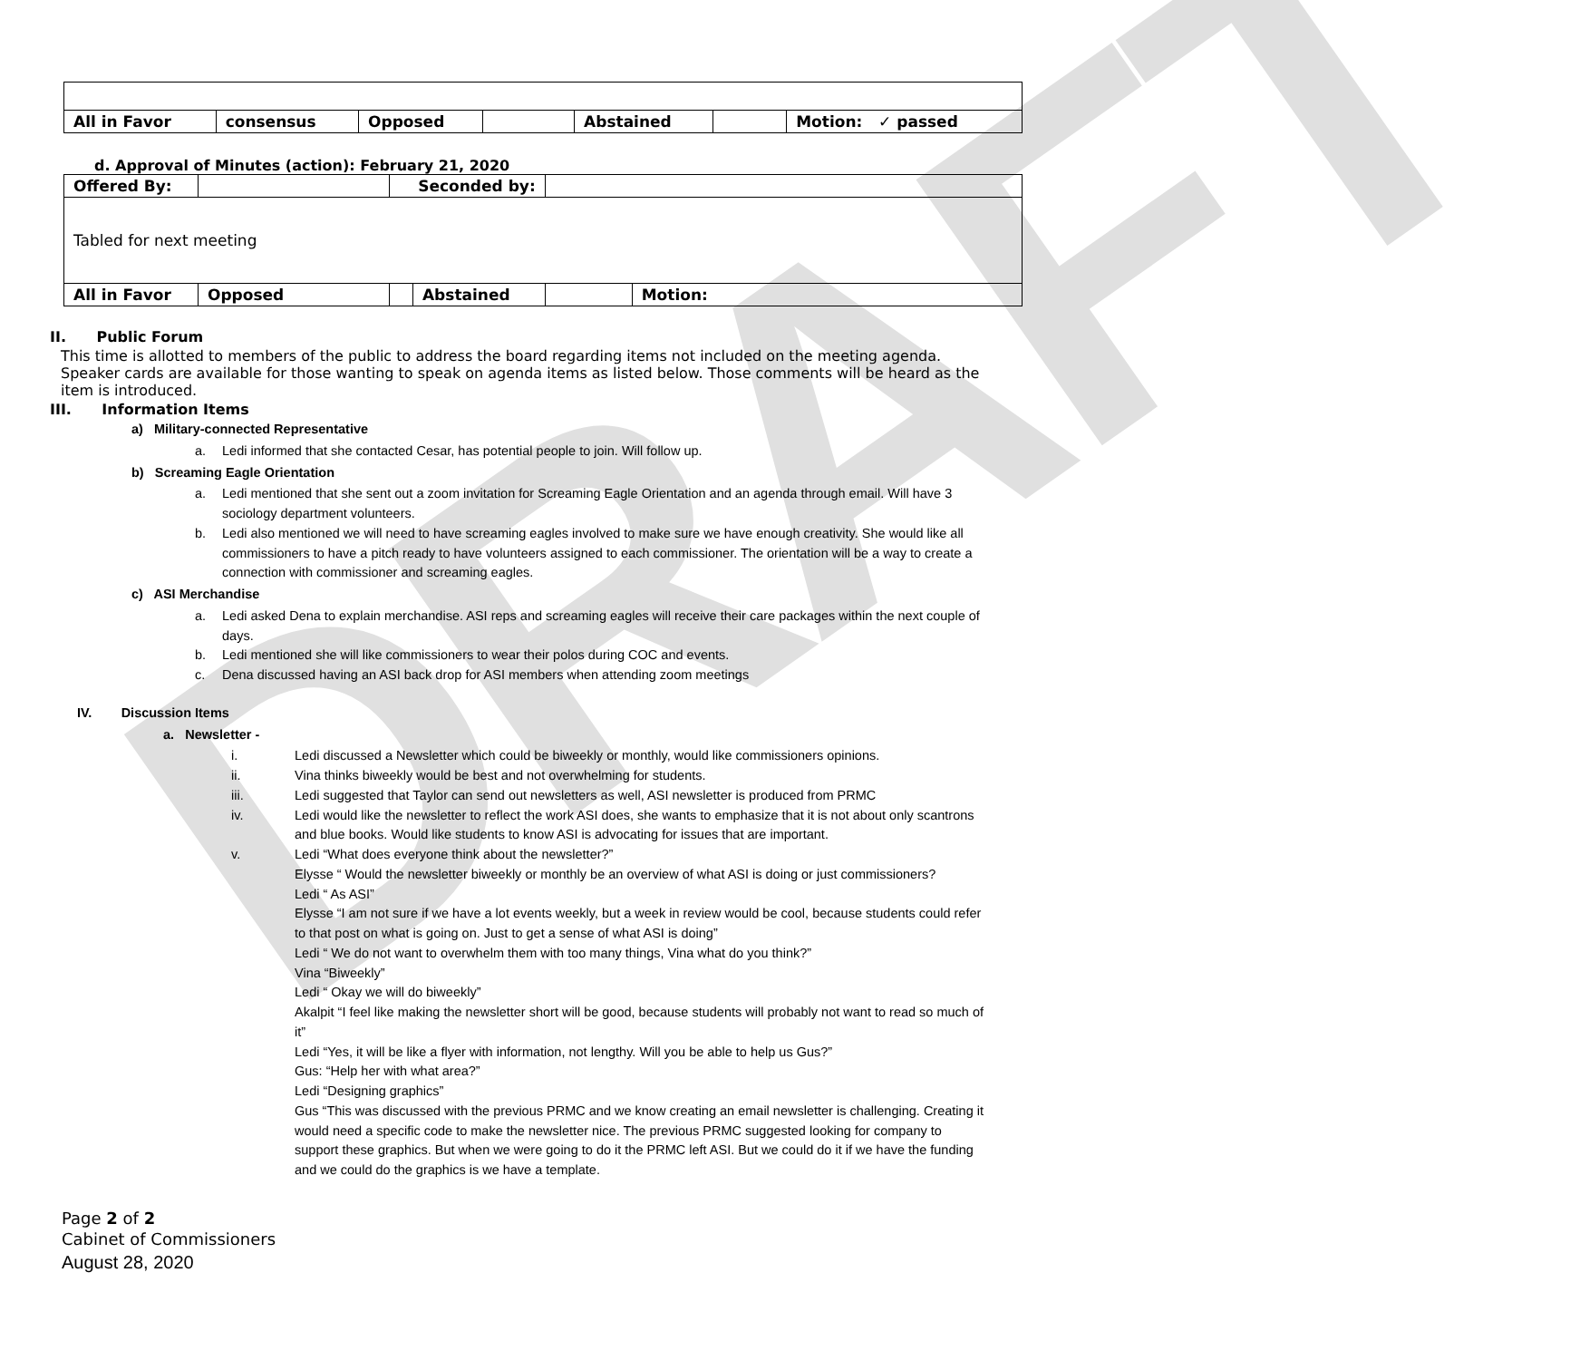DRAFT
| All in Favor | consensus | Opposed | | Abstained | | Motion: ✓ passed |
d. Approval of Minutes (action): February 21, 2020
| Offered By: | | Seconded by: | | | |
| Tabled for next meeting | | | | | |
| All in Favor | Opposed | | Abstained | | Motion: |
II. Public Forum
This time is allotted to members of the public to address the board regarding items not included on the meeting agenda. Speaker cards are available for those wanting to speak on agenda items as listed below. Those comments will be heard as the item is introduced.
III. Information Items
a) Military-connected Representative
a. Ledi informed that she contacted Cesar, has potential people to join. Will follow up.
b) Screaming Eagle Orientation
a. Ledi mentioned that she sent out a zoom invitation for Screaming Eagle Orientation and an agenda through email. Will have 3 sociology department volunteers.
b. Ledi also mentioned we will need to have screaming eagles involved to make sure we have enough creativity. She would like all commissioners to have a pitch ready to have volunteers assigned to each commissioner. The orientation will be a way to create a connection with commissioner and screaming eagles.
c) ASI Merchandise
a. Ledi asked Dena to explain merchandise. ASI reps and screaming eagles will receive their care packages within the next couple of days.
b. Ledi mentioned she will like commissioners to wear their polos during COC and events.
c. Dena discussed having an ASI back drop for ASI members when attending zoom meetings
IV. Discussion Items
a. Newsletter -
i. Ledi discussed a Newsletter which could be biweekly or monthly, would like commissioners opinions.
ii. Vina thinks biweekly would be best and not overwhelming for students.
iii. Ledi suggested that Taylor can send out newsletters as well, ASI newsletter is produced from PRMC
iv. Ledi would like the newsletter to reflect the work ASI does, she wants to emphasize that it is not about only scantrons and blue books. Would like students to know ASI is advocating for issues that are important.
v. Ledi “What does everyone think about the newsletter?”
Elysse “ Would the newsletter biweekly or monthly be an overview of what ASI is doing or just commissioners?
Ledi “ As ASI”
Elysse “I am not sure if we have a lot events weekly, but a week in review would be cool, because students could refer to that post on what is going on. Just to get a sense of what ASI is doing”
Ledi “ We do not want to overwhelm them with too many things, Vina what do you think?”
Vina “Biweekly”
Ledi “ Okay we will do biweekly”
Akalpit “I feel like making the newsletter short will be good, because students will probably not want to read so much of it”
Ledi “Yes, it will be like a flyer with information, not lengthy. Will you be able to help us Gus?”
Gus: “Help her with what area?”
Ledi “Designing graphics”
Gus “This was discussed with the previous PRMC and we know creating an email newsletter is challenging. Creating it would need a specific code to make the newsletter nice. The previous PRMC suggested looking for company to support these graphics. But when we were going to do it the PRMC left ASI. But we could do it if we have the funding and we could do the graphics is we have a template.
Page 2 of 2
Cabinet of Commissioners
August 28, 2020